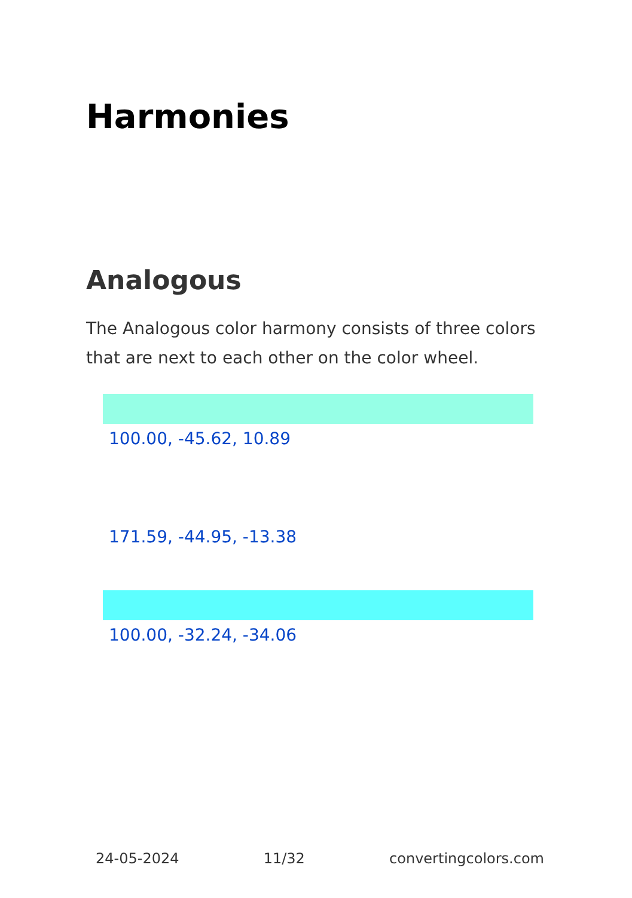Harmonies
Analogous
The Analogous color harmony consists of three colors that are next to each other on the color wheel.
100.00, -45.62, 10.89
171.59, -44.95, -13.38
100.00, -32.24, -34.06
24-05-2024 11/32 convertingcolors.com